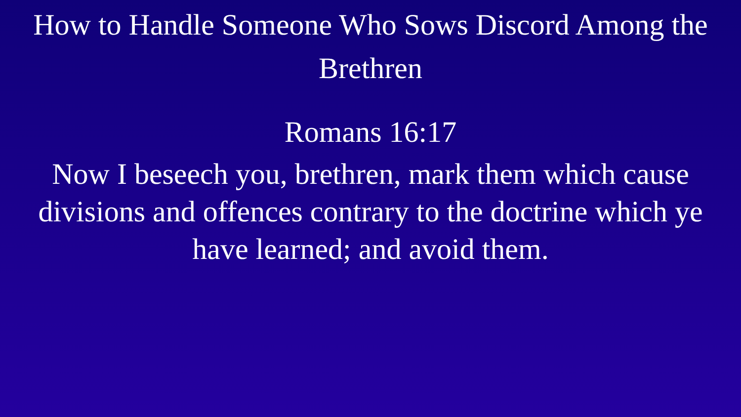How to Handle Someone Who Sows Discord Among the Brethren
Romans 16:17
Now I beseech you, brethren, mark them which cause divisions and offences contrary to the doctrine which ye have learned; and avoid them.